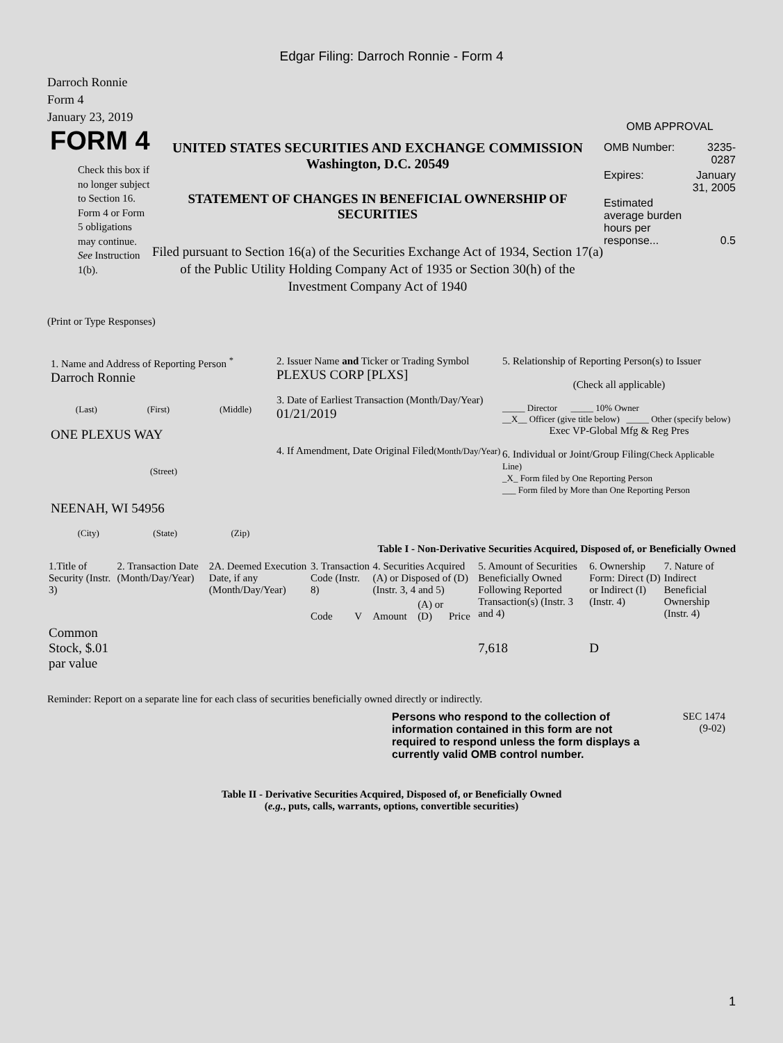Edgar Filing: Darroch Ronnie - Form 4
Darroch Ronnie
Form 4
January 23, 2019
FORM 4
Check this box if no longer subject to Section 16. Form 4 or Form 5 obligations may continue. See Instruction 1(b).
UNITED STATES SECURITIES AND EXCHANGE COMMISSION
Washington, D.C. 20549
STATEMENT OF CHANGES IN BENEFICIAL OWNERSHIP OF SECURITIES
Filed pursuant to Section 16(a) of the Securities Exchange Act of 1934, Section 17(a) of the Public Utility Holding Company Act of 1935 or Section 30(h) of the Investment Company Act of 1940
OMB APPROVAL
| OMB Number: | 3235-0287 |
| Expires: | January 31, 2005 |
| Estimated average burden hours per response... | 0.5 |
(Print or Type Responses)
1. Name and Address of Reporting Person <sup>*</sup>
Darroch Ronnie
(Last) (First) (Middle)
ONE PLEXUS WAY
(Street)
NEENAH, WI 54956
(City) (State) (Zip)
2. Issuer Name and Ticker or Trading Symbol
PLEXUS CORP [PLXS]
3. Date of Earliest Transaction (Month/Day/Year)
01/21/2019
4. If Amendment, Date Original Filed(Month/Day/Year)
5. Relationship of Reporting Person(s) to Issuer
(Check all applicable)
_____ Director _____ 10% Owner
__X__ Officer (give title below) _____ Other (specify below)
Exec VP-Global Mfg & Reg Pres
6. Individual or Joint/Group Filing(Check Applicable Line)
_X_ Form filed by One Reporting Person
___ Form filed by More than One Reporting Person
Table I - Non-Derivative Securities Acquired, Disposed of, or Beneficially Owned
| 1.Title of Security (Instr. 3) | 2. Transaction Date (Month/Day/Year) | 2A. Deemed Execution Date, if any (Month/Day/Year) | 3. Transaction Code (Instr. 8) | | 4. Securities Acquired (A) or Disposed of (D) (Instr. 3, 4 and 5) | | | 5. Amount of Securities Beneficially Owned Following Reported Transaction(s) (Instr. 3 and 4) | 6. Ownership Form: Direct (D) or Indirect (I) (Instr. 4) | 7. Nature of Indirect Beneficial Ownership (Instr. 4) |
| --- | --- | --- | --- | --- | --- | --- | --- | --- | --- | --- |
| | | | Code | V | Amount | (A) or (D) | Price | | | |
| Common Stock, $.01 par value | | | | | | | | 7,618 | D | |
Reminder: Report on a separate line for each class of securities beneficially owned directly or indirectly.
Persons who respond to the collection of information contained in this form are not required to respond unless the form displays a currently valid OMB control number.
SEC 1474
(9-02)
Table II - Derivative Securities Acquired, Disposed of, or Beneficially Owned
(e.g., puts, calls, warrants, options, convertible securities)
1